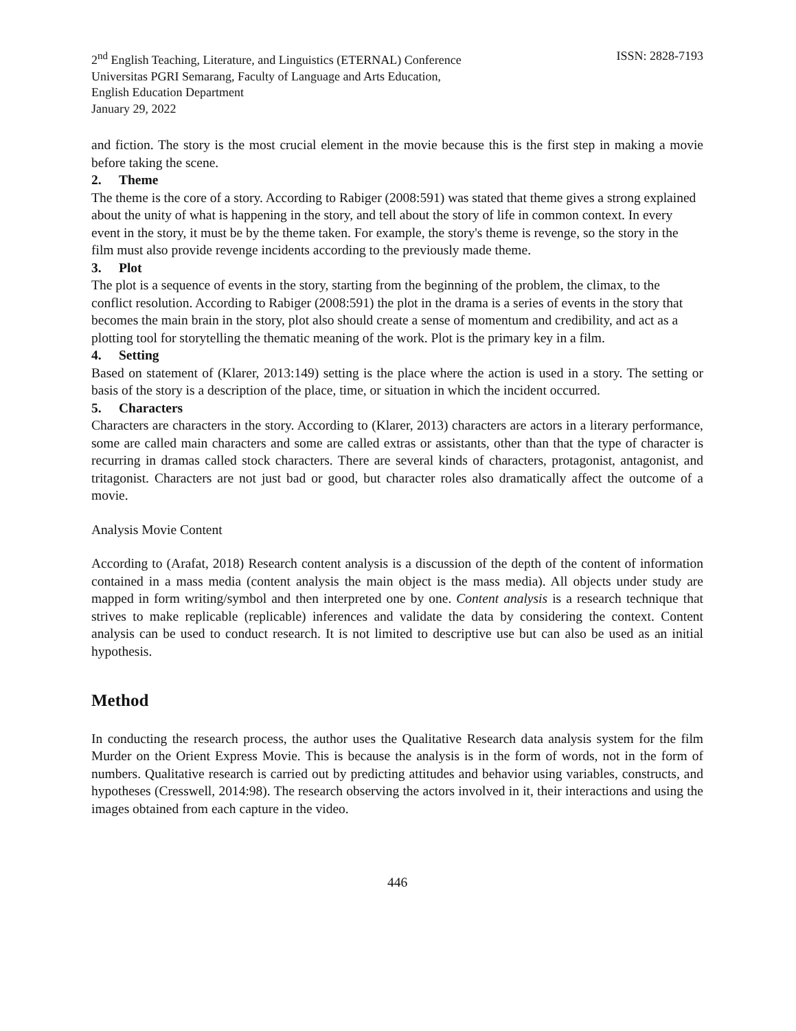ISSN: 2828-7193 2<sup>nd</sup> English Teaching, Literature, and Linguistics (ETERNAL) Conference
Universitas PGRI Semarang, Faculty of Language and Arts Education,
English Education Department
January 29, 2022
and fiction. The story is the most crucial element in the movie because this is the first step in making a movie before taking the scene.
2. Theme
The theme is the core of a story. According to Rabiger (2008:591) was stated that theme gives a strong explained about the unity of what is happening in the story, and tell about the story of life in common context. In every event in the story, it must be by the theme taken. For example, the story's theme is revenge, so the story in the film must also provide revenge incidents according to the previously made theme.
3. Plot
The plot is a sequence of events in the story, starting from the beginning of the problem, the climax, to the conflict resolution. According to Rabiger (2008:591) the plot in the drama is a series of events in the story that becomes the main brain in the story, plot also should create a sense of momentum and credibility, and act as a plotting tool for storytelling the thematic meaning of the work. Plot is the primary key in a film.
4. Setting
Based on statement of (Klarer, 2013:149) setting is the place where the action is used in a story. The setting or basis of the story is a description of the place, time, or situation in which the incident occurred.
5. Characters
Characters are characters in the story. According to (Klarer, 2013) characters are actors in a literary performance, some are called main characters and some are called extras or assistants, other than that the type of character is recurring in dramas called stock characters. There are several kinds of characters, protagonist, antagonist, and tritagonist. Characters are not just bad or good, but character roles also dramatically affect the outcome of a movie.
Analysis Movie Content
According to (Arafat, 2018) Research content analysis is a discussion of the depth of the content of information contained in a mass media (content analysis the main object is the mass media). All objects under study are mapped in form writing/symbol and then interpreted one by one. Content analysis is a research technique that strives to make replicable (replicable) inferences and validate the data by considering the context. Content analysis can be used to conduct research. It is not limited to descriptive use but can also be used as an initial hypothesis.
Method
In conducting the research process, the author uses the Qualitative Research data analysis system for the film Murder on the Orient Express Movie. This is because the analysis is in the form of words, not in the form of numbers. Qualitative research is carried out by predicting attitudes and behavior using variables, constructs, and hypotheses (Cresswell, 2014:98). The research observing the actors involved in it, their interactions and using the images obtained from each capture in the video.
446